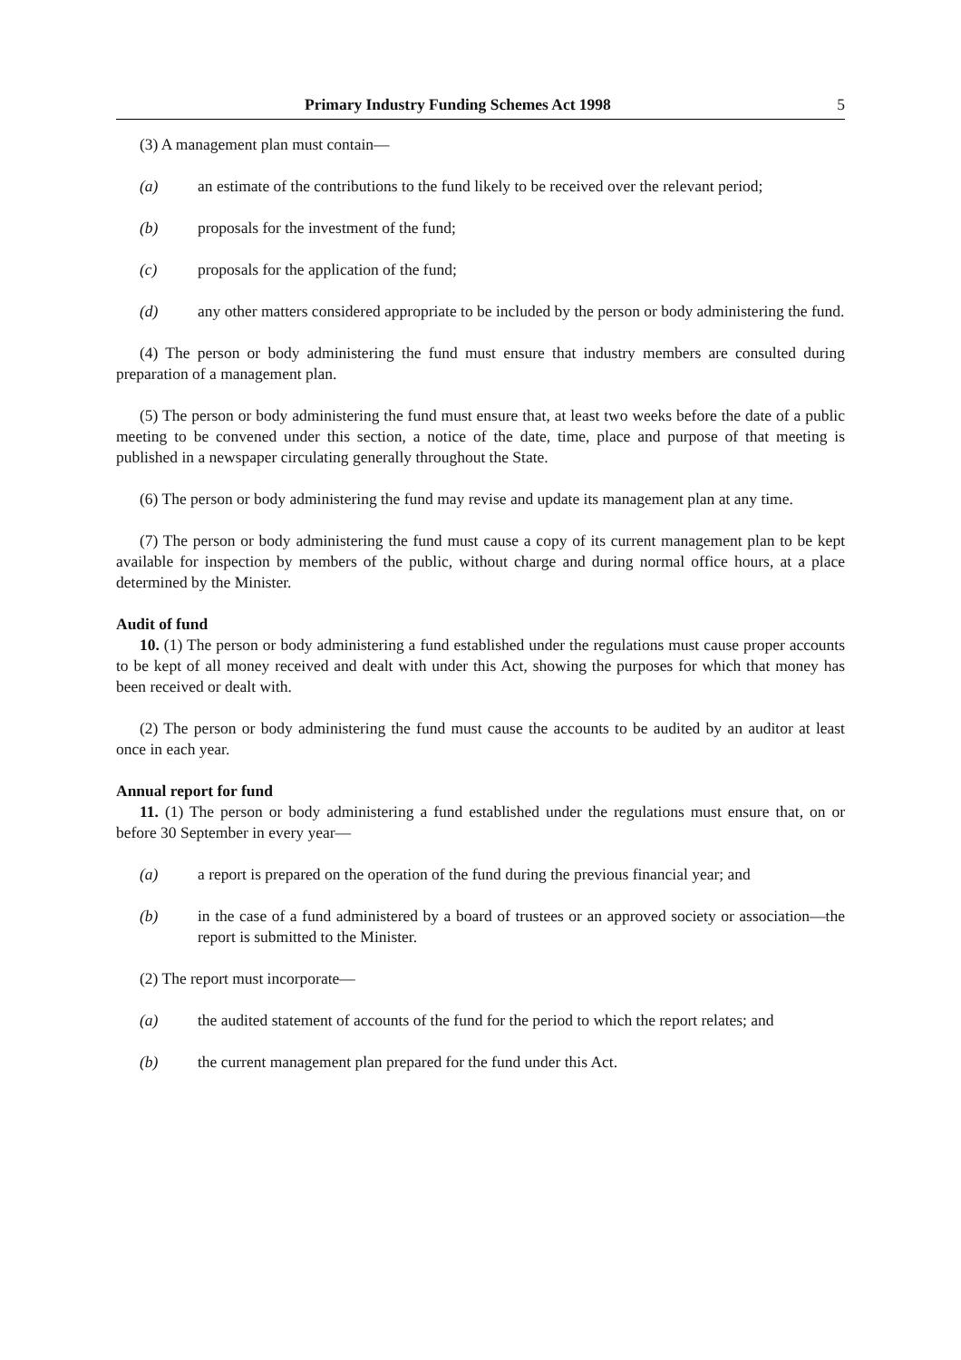Primary Industry Funding Schemes Act 1998 5
(3) A management plan must contain—
(a) an estimate of the contributions to the fund likely to be received over the relevant period;
(b) proposals for the investment of the fund;
(c) proposals for the application of the fund;
(d) any other matters considered appropriate to be included by the person or body administering the fund.
(4) The person or body administering the fund must ensure that industry members are consulted during preparation of a management plan.
(5) The person or body administering the fund must ensure that, at least two weeks before the date of a public meeting to be convened under this section, a notice of the date, time, place and purpose of that meeting is published in a newspaper circulating generally throughout the State.
(6) The person or body administering the fund may revise and update its management plan at any time.
(7) The person or body administering the fund must cause a copy of its current management plan to be kept available for inspection by members of the public, without charge and during normal office hours, at a place determined by the Minister.
Audit of fund
10. (1) The person or body administering a fund established under the regulations must cause proper accounts to be kept of all money received and dealt with under this Act, showing the purposes for which that money has been received or dealt with.
(2) The person or body administering the fund must cause the accounts to be audited by an auditor at least once in each year.
Annual report for fund
11. (1) The person or body administering a fund established under the regulations must ensure that, on or before 30 September in every year—
(a) a report is prepared on the operation of the fund during the previous financial year; and
(b) in the case of a fund administered by a board of trustees or an approved society or association—the report is submitted to the Minister.
(2) The report must incorporate—
(a) the audited statement of accounts of the fund for the period to which the report relates; and
(b) the current management plan prepared for the fund under this Act.